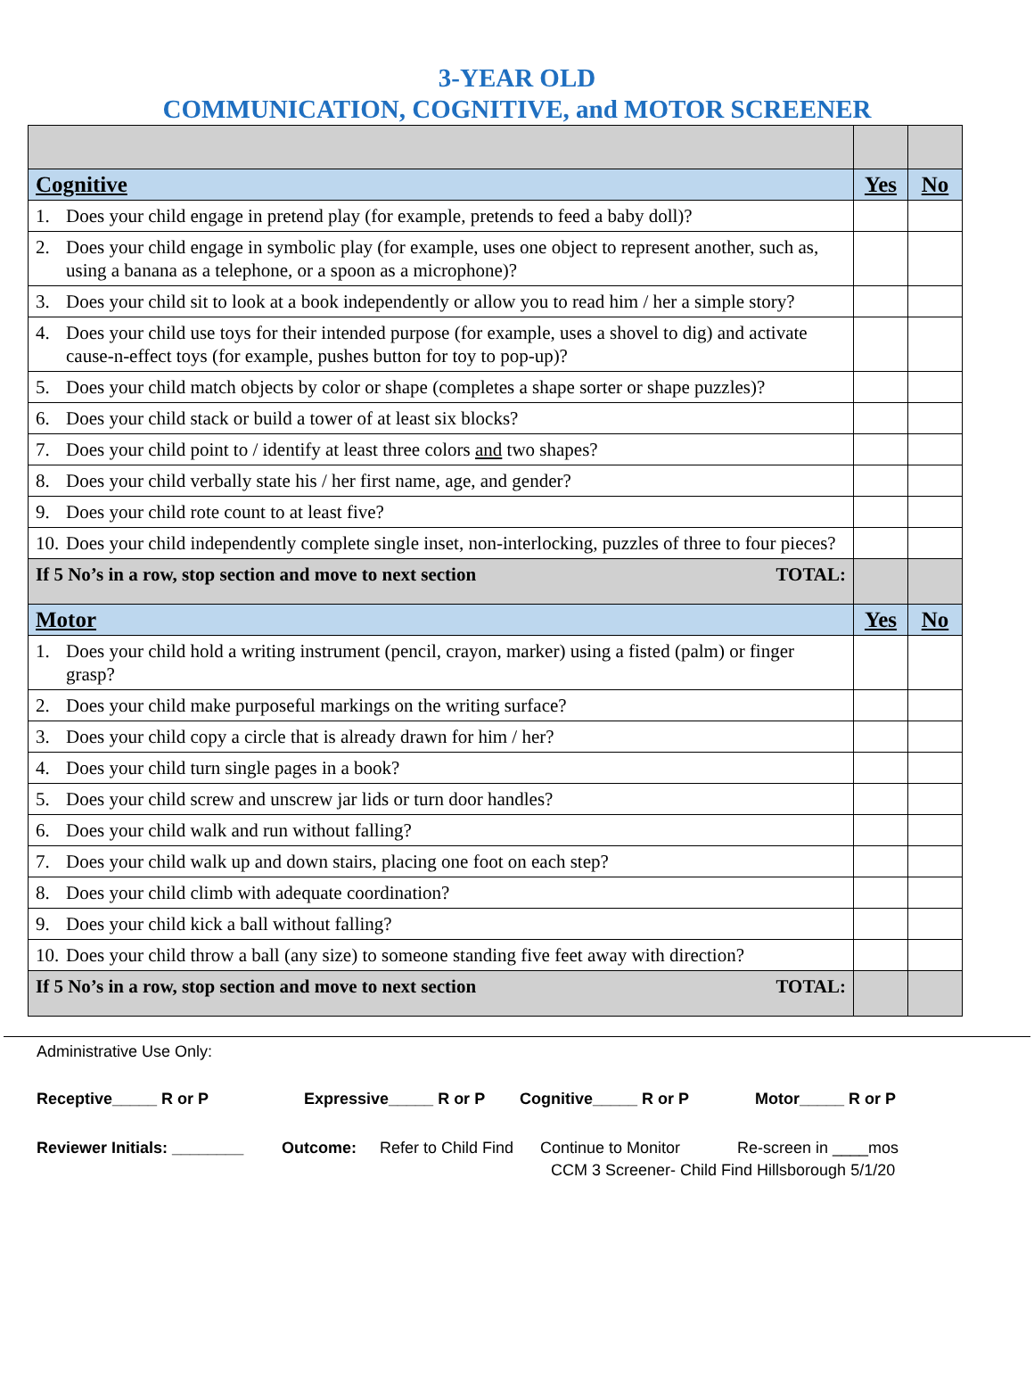3-YEAR OLD
COMMUNICATION, COGNITIVE, and MOTOR SCREENER
| Cognitive | Yes | No |
| 1. Does your child engage in pretend play (for example, pretends to feed a baby doll)? | | |
| 2. Does your child engage in symbolic play (for example, uses one object to represent another, such as, using a banana as a telephone, or a spoon as a microphone)? | | |
| 3. Does your child sit to look at a book independently or allow you to read him / her a simple story? | | |
| 4. Does your child use toys for their intended purpose (for example, uses a shovel to dig) and activate cause-n-effect toys (for example, pushes button for toy to pop-up)? | | |
| 5. Does your child match objects by color or shape (completes a shape sorter or shape puzzles)? | | |
| 6. Does your child stack or build a tower of at least six blocks? | | |
| 7. Does your child point to / identify at least three colors and two shapes? | | |
| 8. Does your child verbally state his / her first name, age, and gender? | | |
| 9. Does your child rote count to at least five? | | |
| 10. Does your child independently complete single inset, non-interlocking, puzzles of three to four pieces? | | |
| If 5 No’s in a row, stop section and move to next section TOTAL: | | |
| Motor | Yes | No |
| 1. Does your child hold a writing instrument (pencil, crayon, marker) using a fisted (palm) or finger grasp? | | |
| 2. Does your child make purposeful markings on the writing surface? | | |
| 3. Does your child copy a circle that is already drawn for him / her? | | |
| 4. Does your child turn single pages in a book? | | |
| 5. Does your child screw and unscrew jar lids or turn door handles? | | |
| 6. Does your child walk and run without falling? | | |
| 7. Does your child walk up and down stairs, placing one foot on each step? | | |
| 8. Does your child climb with adequate coordination? | | |
| 9. Does your child kick a ball without falling? | | |
| 10. Does your child throw a ball (any size) to someone standing five feet away with direction? | | |
| If 5 No’s in a row, stop section and move to next section TOTAL: | | |
Administrative Use Only:
Receptive_____ R or P Expressive_____ R or P Cognitive_____ R or P Motor_____ R or P
Reviewer Initials: ________ Outcome: Refer to Child Find Continue to Monitor Re-screen in ____mos
CCM 3 Screener- Child Find Hillsborough 5/1/20